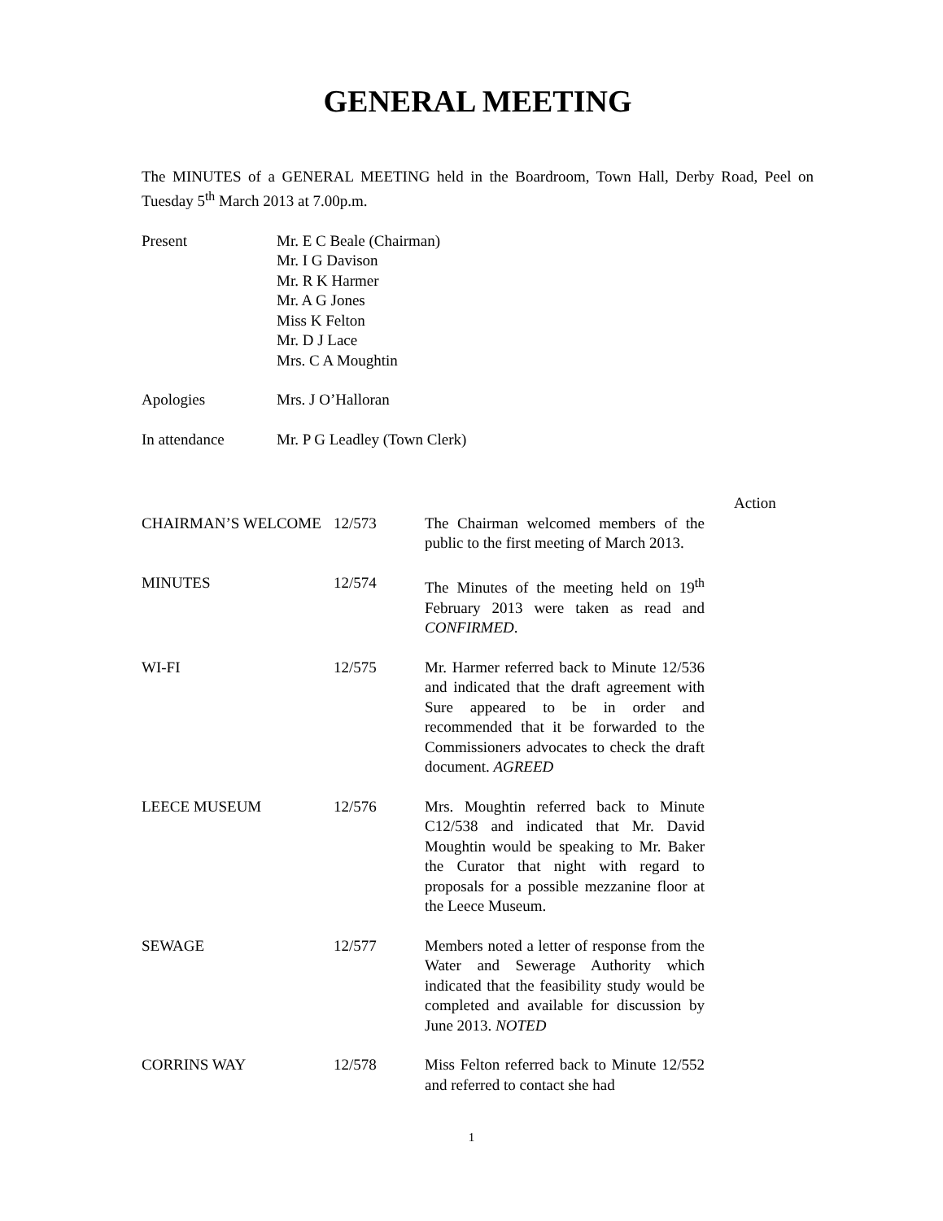GENERAL MEETING
The MINUTES of a GENERAL MEETING held in the Boardroom, Town Hall, Derby Road, Peel on Tuesday 5<sup>th</sup> March 2013 at 7.00p.m.
Present Mr. E C Beale (Chairman)
Mr. I G Davison
Mr. R K Harmer
Mr. A G Jones
Miss K Felton
Mr. D J Lace
Mrs. C A Moughtin
Apologies Mrs. J O’Halloran
In attendance Mr. P G Leadley (Town Clerk)
| | | | Action |
| CHAIRMAN’S WELCOME | 12/573 | The Chairman welcomed members of the public to the first meeting of March 2013. | |
| MINUTES | 12/574 | The Minutes of the meeting held on 19<sup>th</sup> February 2013 were taken as read and CONFIRMED . | |
| WI-FI | 12/575 | Mr. Harmer referred back to Minute 12/536 and indicated that the draft agreement with Sure appeared to be in order and recommended that it be forwarded to the Commissioners advocates to check the draft document. AGREED | |
| LEECE MUSEUM | 12/576 | Mrs. Moughtin referred back to Minute C12/538 and indicated that Mr. David Moughtin would be speaking to Mr. Baker the Curator that night with regard to proposals for a possible mezzanine floor at the Leece Museum. | |
| SEWAGE | 12/577 | Members noted a letter of response from the Water and Sewerage Authority which indicated that the feasibility study would be completed and available for discussion by June 2013. NOTED | |
| CORRINS WAY | 12/578 | Miss Felton referred back to Minute 12/552 and referred to contact she had | |
1